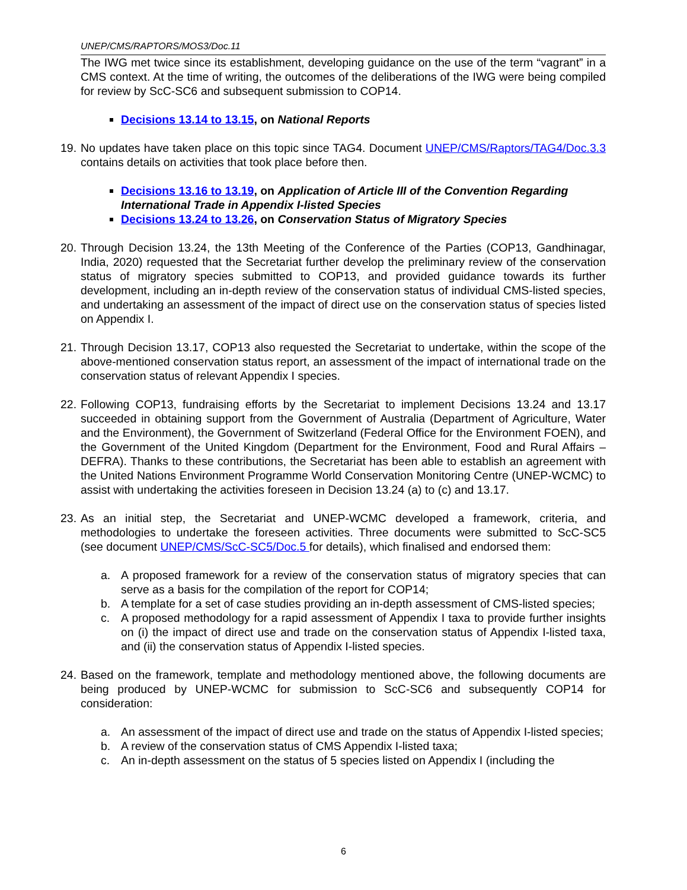UNEP/CMS/RAPTORS/MOS3/Doc.11
The IWG met twice since its establishment, developing guidance on the use of the term “vagrant” in a CMS context. At the time of writing, the outcomes of the deliberations of the IWG were being compiled for review by ScC-SC6 and subsequent submission to COP14.
Decisions 13.14 to 13.15, on National Reports
19. No updates have taken place on this topic since TAG4. Document UNEP/CMS/Raptors/TAG4/Doc.3.3 contains details on activities that took place before then.
Decisions 13.16 to 13.19, on Application of Article III of the Convention Regarding International Trade in Appendix I-listed Species
Decisions 13.24 to 13.26, on Conservation Status of Migratory Species
20. Through Decision 13.24, the 13th Meeting of the Conference of the Parties (COP13, Gandhinagar, India, 2020) requested that the Secretariat further develop the preliminary review of the conservation status of migratory species submitted to COP13, and provided guidance towards its further development, including an in-depth review of the conservation status of individual CMS-listed species, and undertaking an assessment of the impact of direct use on the conservation status of species listed on Appendix I.
21. Through Decision 13.17, COP13 also requested the Secretariat to undertake, within the scope of the above-mentioned conservation status report, an assessment of the impact of international trade on the conservation status of relevant Appendix I species.
22. Following COP13, fundraising efforts by the Secretariat to implement Decisions 13.24 and 13.17 succeeded in obtaining support from the Government of Australia (Department of Agriculture, Water and the Environment), the Government of Switzerland (Federal Office for the Environment FOEN), and the Government of the United Kingdom (Department for the Environment, Food and Rural Affairs – DEFRA). Thanks to these contributions, the Secretariat has been able to establish an agreement with the United Nations Environment Programme World Conservation Monitoring Centre (UNEP-WCMC) to assist with undertaking the activities foreseen in Decision 13.24 (a) to (c) and 13.17.
23. As an initial step, the Secretariat and UNEP-WCMC developed a framework, criteria, and methodologies to undertake the foreseen activities. Three documents were submitted to ScC-SC5 (see document UNEP/CMS/ScC-SC5/Doc.5 for details), which finalised and endorsed them:
a. A proposed framework for a review of the conservation status of migratory species that can serve as a basis for the compilation of the report for COP14;
b. A template for a set of case studies providing an in-depth assessment of CMS-listed species;
c. A proposed methodology for a rapid assessment of Appendix I taxa to provide further insights on (i) the impact of direct use and trade on the conservation status of Appendix I-listed taxa, and (ii) the conservation status of Appendix I-listed species.
24. Based on the framework, template and methodology mentioned above, the following documents are being produced by UNEP-WCMC for submission to ScC-SC6 and subsequently COP14 for consideration:
a. An assessment of the impact of direct use and trade on the status of Appendix I-listed species;
b. A review of the conservation status of CMS Appendix I-listed taxa;
c. An in-depth assessment on the status of 5 species listed on Appendix I (including the
6